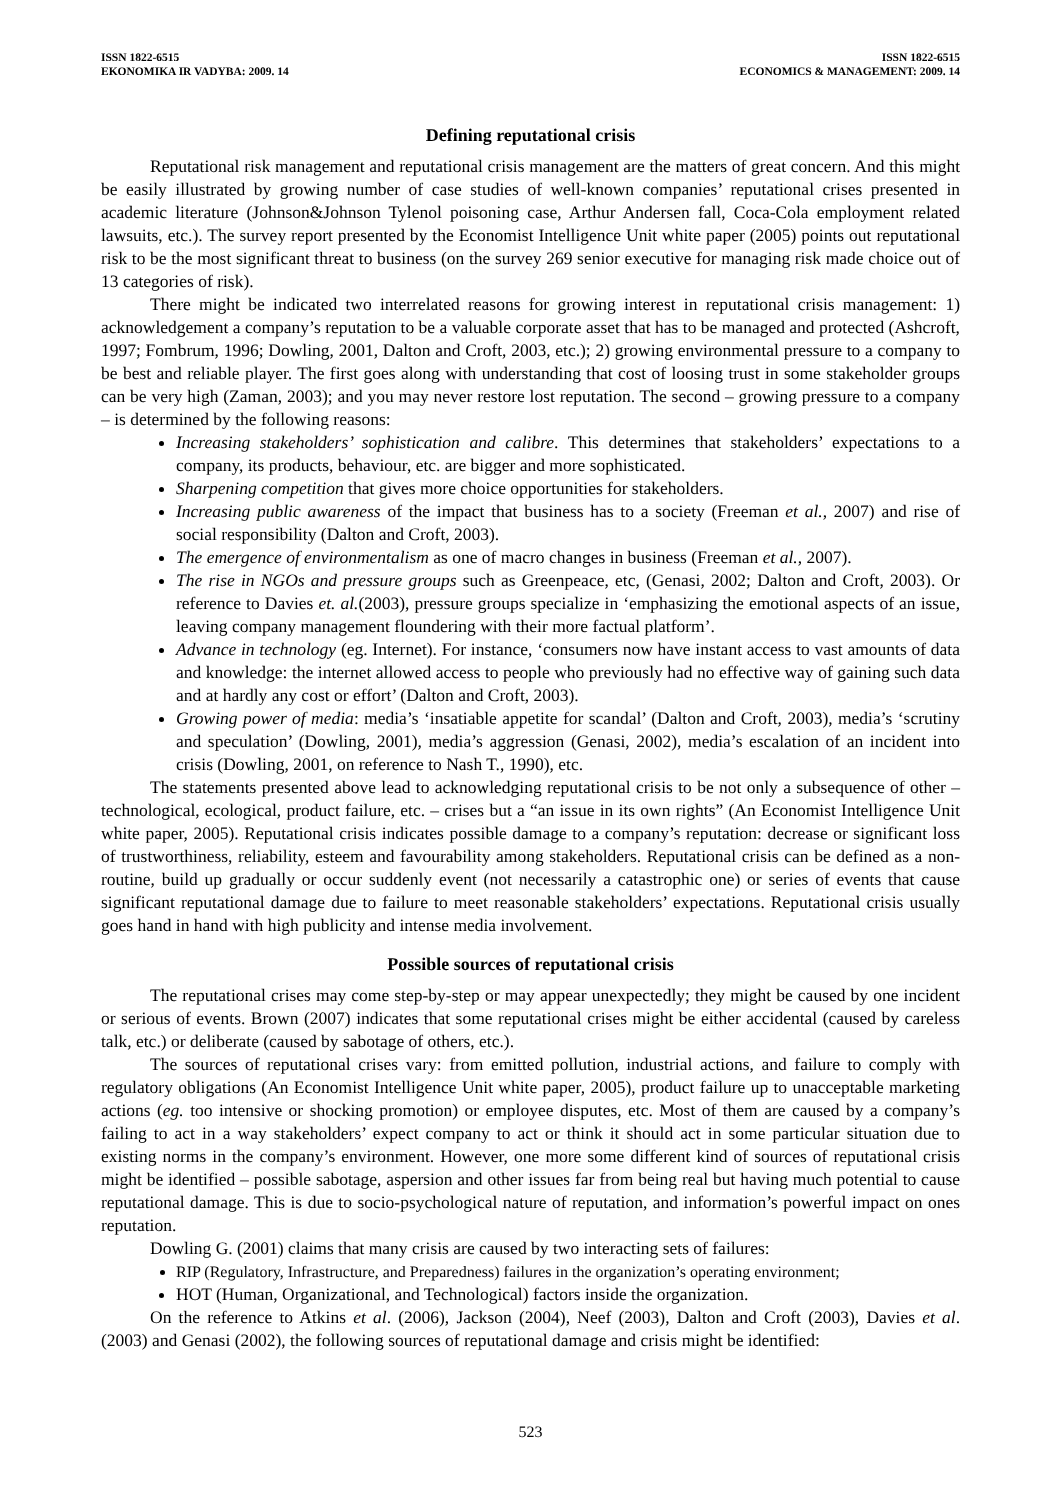ISSN 1822-6515
EKONOMIKA IR VADYBA: 2009. 14
ISSN 1822-6515
ECONOMICS & MANAGEMENT: 2009. 14
Defining reputational crisis
Reputational risk management and reputational crisis management are the matters of great concern. And this might be easily illustrated by growing number of case studies of well-known companies’ reputational crises presented in academic literature (Johnson&Johnson Tylenol poisoning case, Arthur Andersen fall, Coca-Cola employment related lawsuits, etc.). The survey report presented by the Economist Intelligence Unit white paper (2005) points out reputational risk to be the most significant threat to business (on the survey 269 senior executive for managing risk made choice out of 13 categories of risk).
There might be indicated two interrelated reasons for growing interest in reputational crisis management: 1) acknowledgement a company’s reputation to be a valuable corporate asset that has to be managed and protected (Ashcroft, 1997; Fombrum, 1996; Dowling, 2001, Dalton and Croft, 2003, etc.); 2) growing environmental pressure to a company to be best and reliable player. The first goes along with understanding that cost of loosing trust in some stakeholder groups can be very high (Zaman, 2003); and you may never restore lost reputation. The second – growing pressure to a company – is determined by the following reasons:
Increasing stakeholders’ sophistication and calibre. This determines that stakeholders’ expectations to a company, its products, behaviour, etc. are bigger and more sophisticated.
Sharpening competition that gives more choice opportunities for stakeholders.
Increasing public awareness of the impact that business has to a society (Freeman et al., 2007) and rise of social responsibility (Dalton and Croft, 2003).
The emergence of environmentalism as one of macro changes in business (Freeman et al., 2007).
The rise in NGOs and pressure groups such as Greenpeace, etc, (Genasi, 2002; Dalton and Croft, 2003). Or reference to Davies et. al.(2003), pressure groups specialize in ‘emphasizing the emotional aspects of an issue, leaving company management floundering with their more factual platform’.
Advance in technology (eg. Internet). For instance, ‘consumers now have instant access to vast amounts of data and knowledge: the internet allowed access to people who previously had no effective way of gaining such data and at hardly any cost or effort’ (Dalton and Croft, 2003).
Growing power of media: media’s ‘insatiable appetite for scandal’ (Dalton and Croft, 2003), media’s ‘scrutiny and speculation’ (Dowling, 2001), media’s aggression (Genasi, 2002), media’s escalation of an incident into crisis (Dowling, 2001, on reference to Nash T., 1990), etc.
The statements presented above lead to acknowledging reputational crisis to be not only a subsequence of other – technological, ecological, product failure, etc. – crises but a “an issue in its own rights” (An Economist Intelligence Unit white paper, 2005). Reputational crisis indicates possible damage to a company’s reputation: decrease or significant loss of trustworthiness, reliability, esteem and favourability among stakeholders. Reputational crisis can be defined as a non-routine, build up gradually or occur suddenly event (not necessarily a catastrophic one) or series of events that cause significant reputational damage due to failure to meet reasonable stakeholders’ expectations. Reputational crisis usually goes hand in hand with high publicity and intense media involvement.
Possible sources of reputational crisis
The reputational crises may come step-by-step or may appear unexpectedly; they might be caused by one incident or serious of events. Brown (2007) indicates that some reputational crises might be either accidental (caused by careless talk, etc.) or deliberate (caused by sabotage of others, etc.).
The sources of reputational crises vary: from emitted pollution, industrial actions, and failure to comply with regulatory obligations (An Economist Intelligence Unit white paper, 2005), product failure up to unacceptable marketing actions (eg. too intensive or shocking promotion) or employee disputes, etc. Most of them are caused by a company’s failing to act in a way stakeholders’ expect company to act or think it should act in some particular situation due to existing norms in the company’s environment. However, one more some different kind of sources of reputational crisis might be identified – possible sabotage, aspersion and other issues far from being real but having much potential to cause reputational damage. This is due to socio-psychological nature of reputation, and information’s powerful impact on ones reputation.
Dowling G. (2001) claims that many crisis are caused by two interacting sets of failures:
RIP (Regulatory, Infrastructure, and Preparedness) failures in the organization’s operating environment;
HOT (Human, Organizational, and Technological) factors inside the organization.
On the reference to Atkins et al. (2006), Jackson (2004), Neef (2003), Dalton and Croft (2003), Davies et al. (2003) and Genasi (2002), the following sources of reputational damage and crisis might be identified:
523